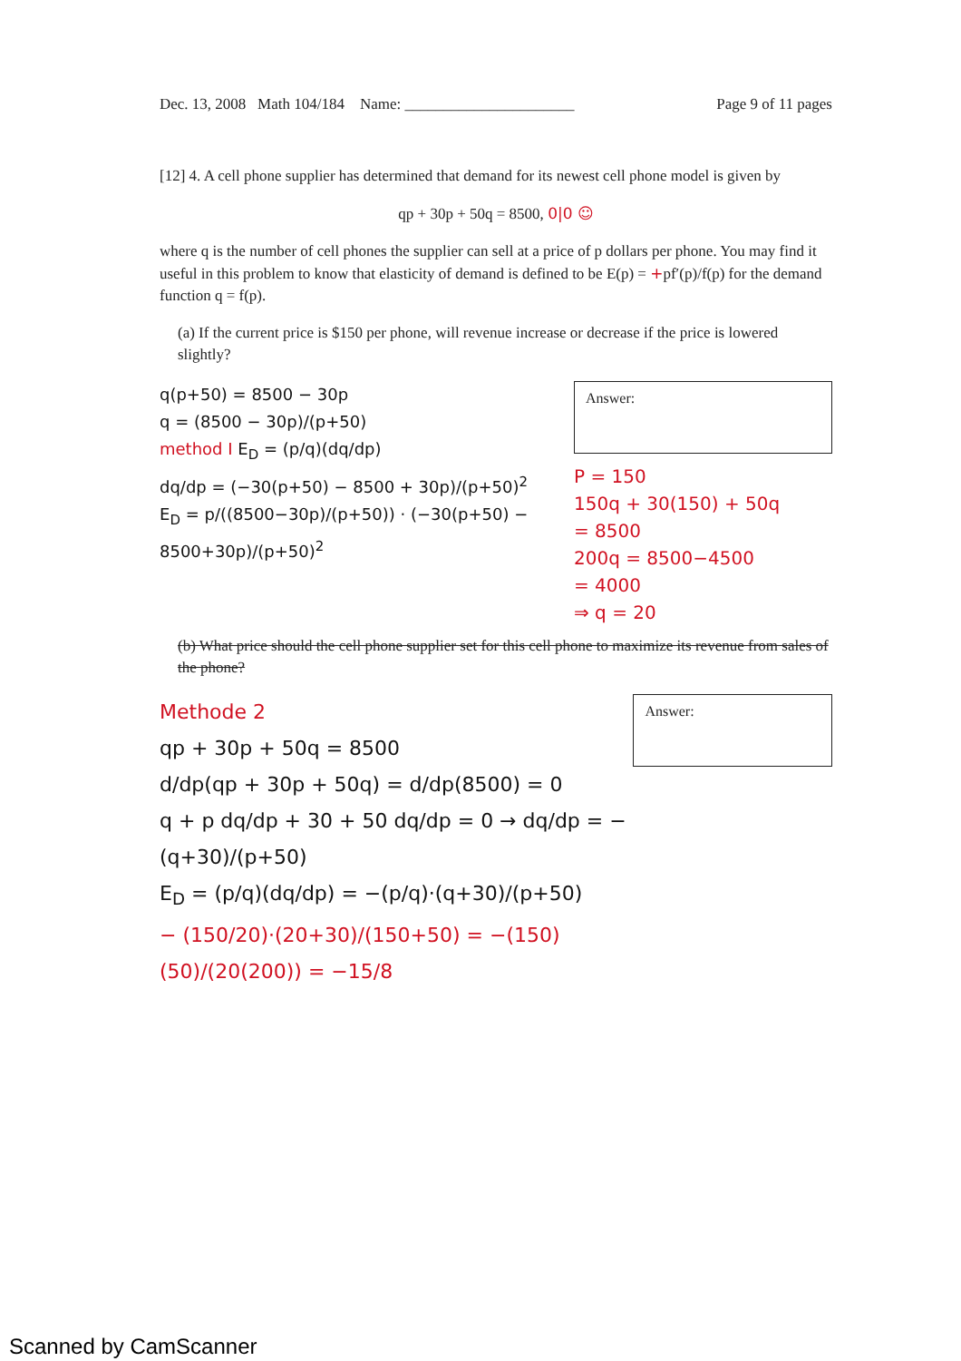Dec. 13, 2008 Math 104/184 Name: ______________________ Page 9 of 11 pages
[12] 4. A cell phone supplier has determined that demand for its newest cell phone model is given by
qp + 30p + 50q = 8500, 0|0 ☺
where q is the number of cell phones the supplier can sell at a price of p dollars per phone. You may find it useful in this problem to know that elasticity of demand is defined to be E(p) = +pf′(p)/f(p) for the demand function q = f(p).
(a) If the current price is $150 per phone, will revenue increase or decrease if the price is lowered slightly?
q(p+50) = 8500 − 30p
q = (8500 − 30p)/(p+50)
method I E<sub>D</sub> = (p/q)(dq/dp)
dq/dp = (−30(p+50) − 8500 + 30p)/(p+50)<sup>2</sup>
E<sub>D</sub> = p/((8500−30p)/(p+50)) · (−30(p+50) − 8500+30p)/(p+50)<sup>2</sup>
Answer:
P = 150
150q + 30(150) + 50q
= 8500
200q = 8500−4500
= 4000
⇒ q = 20
(b) What price should the cell phone supplier set for this cell phone to maximize its revenue from sales of the phone?
Methode 2
qp + 30p + 50q = 8500
d/dp(qp + 30p + 50q) = d/dp(8500) = 0
q + p dq/dp + 30 + 50 dq/dp = 0 → dq/dp = −(q+30)/(p+50)
E<sub>D</sub> = (p/q)(dq/dp) = −(p/q)·(q+30)/(p+50)
− (150/20)·(20+30)/(150+50) = −(150)(50)/(20(200)) = −15/8
Answer:
Scanned by CamScanner